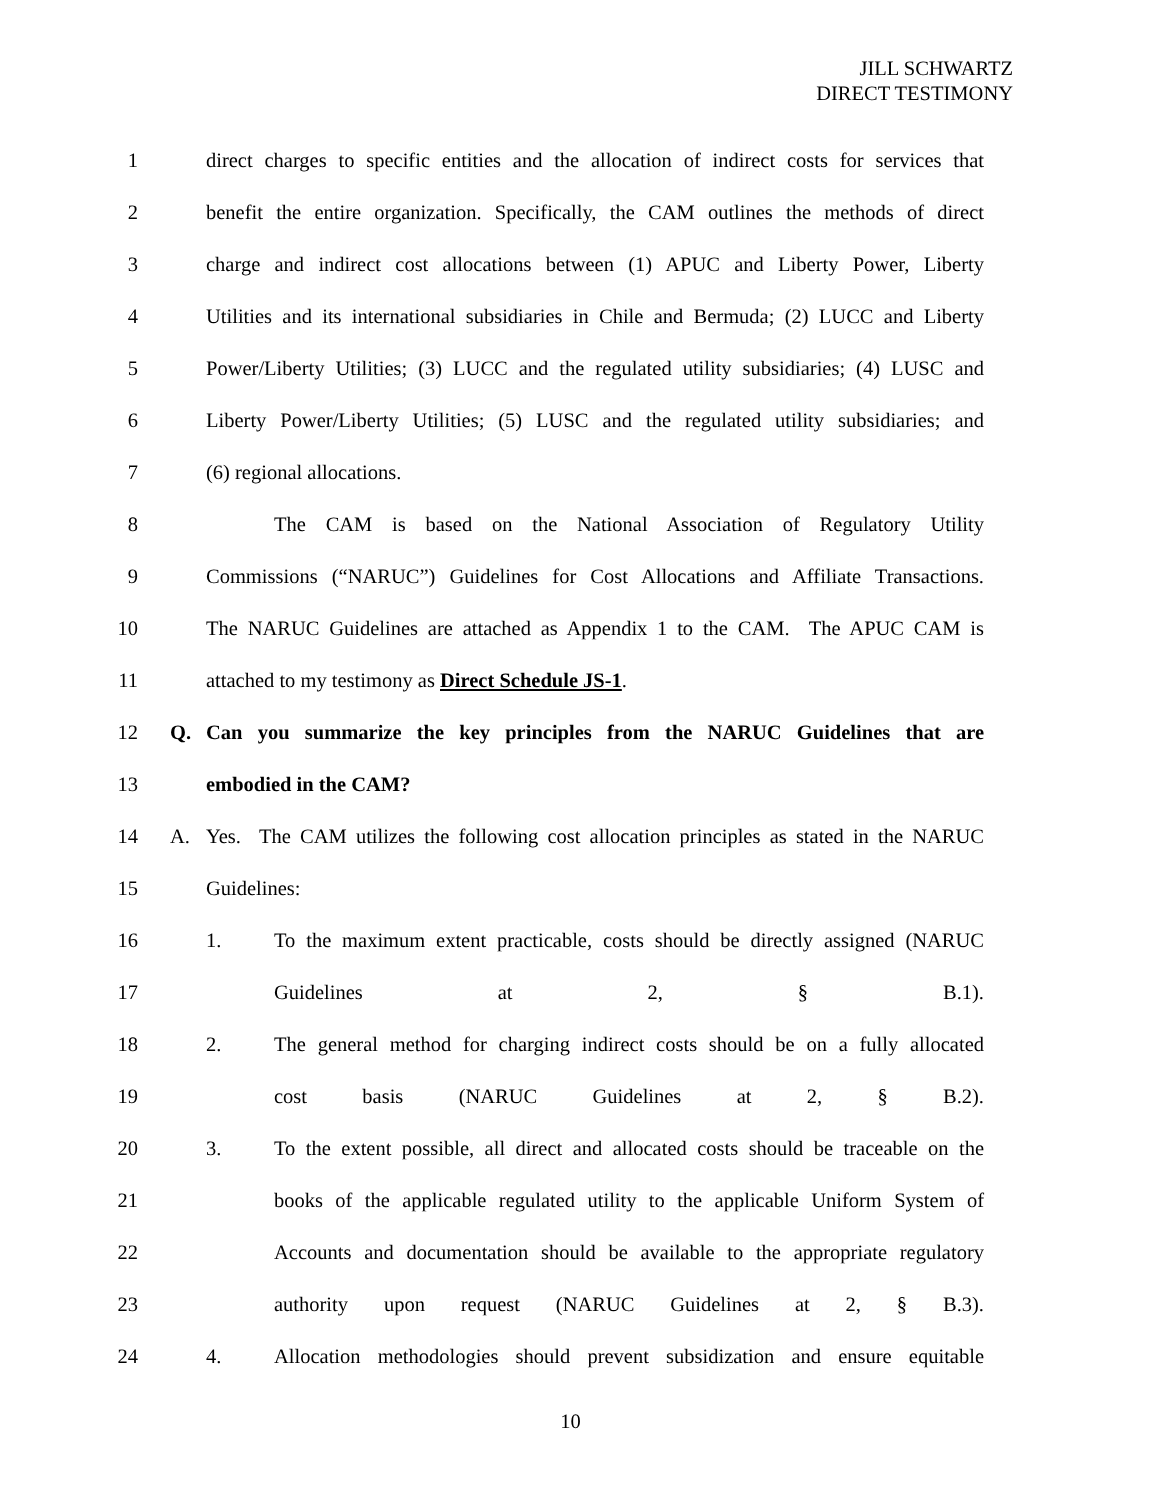JILL SCHWARTZ
DIRECT TESTIMONY
1 direct charges to specific entities and the allocation of indirect costs for services that
2 benefit the entire organization. Specifically, the CAM outlines the methods of direct
3 charge and indirect cost allocations between (1) APUC and Liberty Power, Liberty
4 Utilities and its international subsidiaries in Chile and Bermuda; (2) LUCC and Liberty
5 Power/Liberty Utilities; (3) LUCC and the regulated utility subsidiaries; (4) LUSC and
6 Liberty Power/Liberty Utilities; (5) LUSC and the regulated utility subsidiaries; and
7 (6) regional allocations.
8 The CAM is based on the National Association of Regulatory Utility
9 Commissions (“NARUC”) Guidelines for Cost Allocations and Affiliate Transactions.
10 The NARUC Guidelines are attached as Appendix 1 to the CAM. The APUC CAM is
11 attached to my testimony as Direct Schedule JS-1.
12 Q. Can you summarize the key principles from the NARUC Guidelines that are
13 embodied in the CAM?
14 A. Yes. The CAM utilizes the following cost allocation principles as stated in the NARUC
15 Guidelines:
16 1. To the maximum extent practicable, costs should be directly assigned (NARUC
17 Guidelines at 2, § B.1).
18 2. The general method for charging indirect costs should be on a fully allocated
19 cost basis (NARUC Guidelines at 2, § B.2).
20 3. To the extent possible, all direct and allocated costs should be traceable on the
21 books of the applicable regulated utility to the applicable Uniform System of
22 Accounts and documentation should be available to the appropriate regulatory
23 authority upon request (NARUC Guidelines at 2, § B.3).
24 4. Allocation methodologies should prevent subsidization and ensure equitable
10